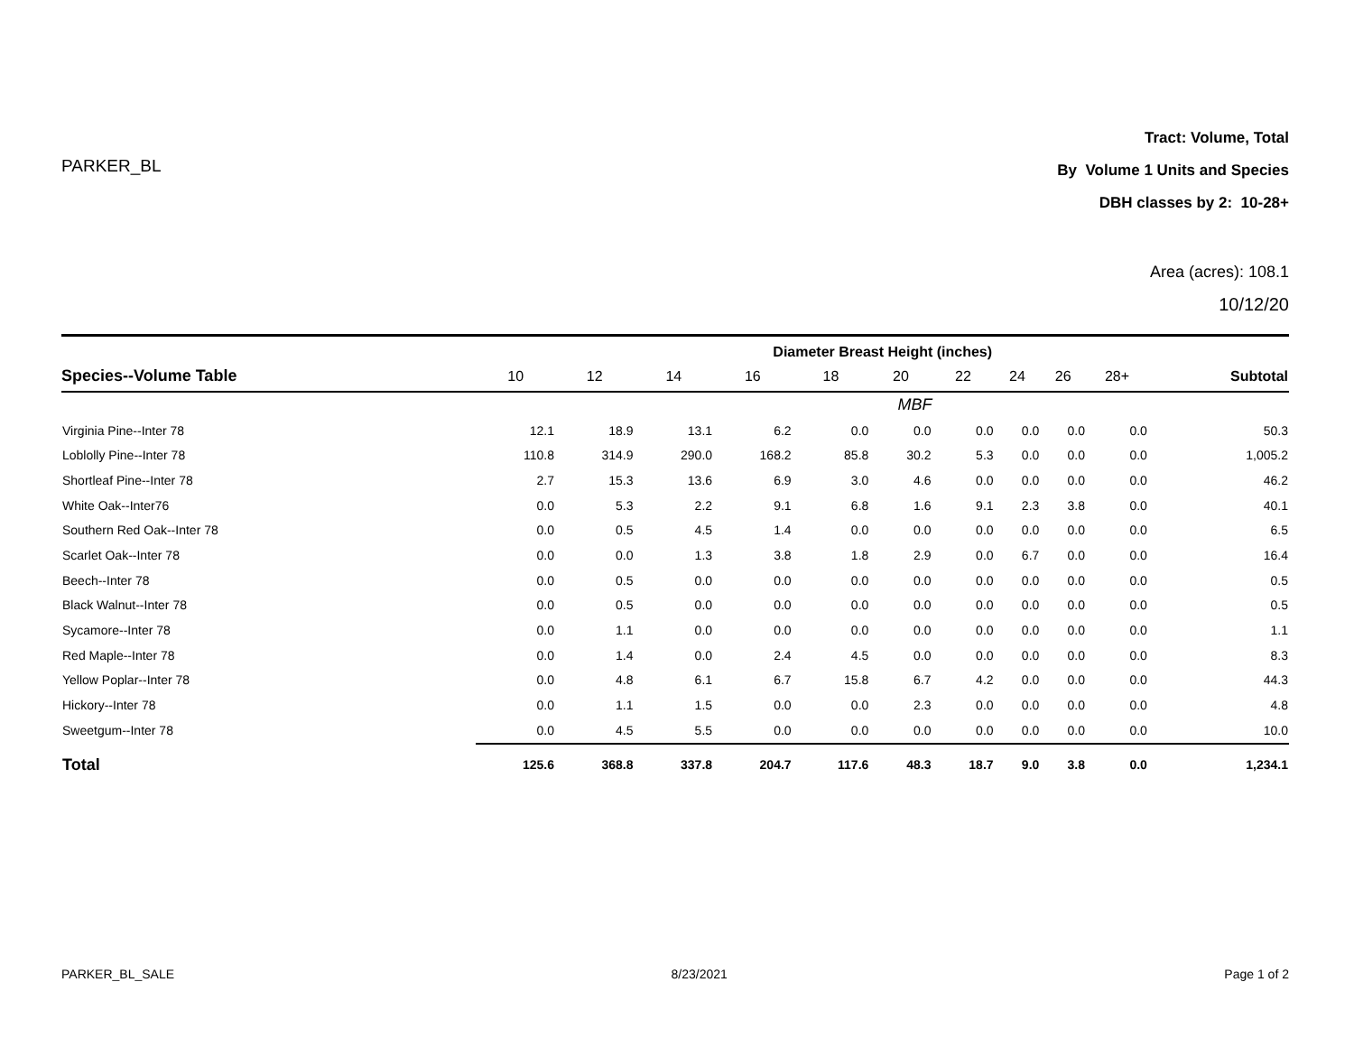PARKER_BL
Tract: Volume, Total
By Volume 1 Units and Species
DBH classes by 2: 10-28+
Area (acres): 108.1
10/12/20
| | Diameter Breast Height (inches) | | | | | | | | | | |
| --- | --- | --- | --- | --- | --- | --- | --- | --- | --- | --- | --- |
| Species--Volume Table | 10 | 12 | 14 | 16 | 18 | 20 | 22 | 24 | 26 | 28+ | Subtotal |
| | MBF | | | | | | | | | | |
| Virginia Pine--Inter 78 | 12.1 | 18.9 | 13.1 | 6.2 | 0.0 | 0.0 | 0.0 | 0.0 | 0.0 | 0.0 | 50.3 |
| Loblolly Pine--Inter 78 | 110.8 | 314.9 | 290.0 | 168.2 | 85.8 | 30.2 | 5.3 | 0.0 | 0.0 | 0.0 | 1,005.2 |
| Shortleaf Pine--Inter 78 | 2.7 | 15.3 | 13.6 | 6.9 | 3.0 | 4.6 | 0.0 | 0.0 | 0.0 | 0.0 | 46.2 |
| White Oak--Inter76 | 0.0 | 5.3 | 2.2 | 9.1 | 6.8 | 1.6 | 9.1 | 2.3 | 3.8 | 0.0 | 40.1 |
| Southern Red Oak--Inter 78 | 0.0 | 0.5 | 4.5 | 1.4 | 0.0 | 0.0 | 0.0 | 0.0 | 0.0 | 0.0 | 6.5 |
| Scarlet Oak--Inter 78 | 0.0 | 0.0 | 1.3 | 3.8 | 1.8 | 2.9 | 0.0 | 6.7 | 0.0 | 0.0 | 16.4 |
| Beech--Inter 78 | 0.0 | 0.5 | 0.0 | 0.0 | 0.0 | 0.0 | 0.0 | 0.0 | 0.0 | 0.0 | 0.5 |
| Black Walnut--Inter 78 | 0.0 | 0.5 | 0.0 | 0.0 | 0.0 | 0.0 | 0.0 | 0.0 | 0.0 | 0.0 | 0.5 |
| Sycamore--Inter 78 | 0.0 | 1.1 | 0.0 | 0.0 | 0.0 | 0.0 | 0.0 | 0.0 | 0.0 | 0.0 | 1.1 |
| Red Maple--Inter 78 | 0.0 | 1.4 | 0.0 | 2.4 | 4.5 | 0.0 | 0.0 | 0.0 | 0.0 | 0.0 | 8.3 |
| Yellow Poplar--Inter 78 | 0.0 | 4.8 | 6.1 | 6.7 | 15.8 | 6.7 | 4.2 | 0.0 | 0.0 | 0.0 | 44.3 |
| Hickory--Inter 78 | 0.0 | 1.1 | 1.5 | 0.0 | 0.0 | 2.3 | 0.0 | 0.0 | 0.0 | 0.0 | 4.8 |
| Sweetgum--Inter 78 | 0.0 | 4.5 | 5.5 | 0.0 | 0.0 | 0.0 | 0.0 | 0.0 | 0.0 | 0.0 | 10.0 |
| Total | 125.6 | 368.8 | 337.8 | 204.7 | 117.6 | 48.3 | 18.7 | 9.0 | 3.8 | 0.0 | 1,234.1 |
PARKER_BL_SALE 8/23/2021 Page 1 of 2